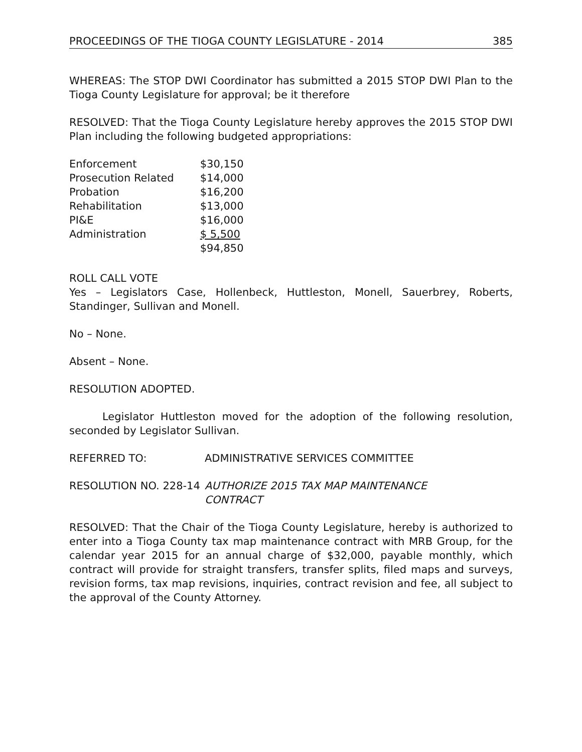PROCEEDINGS OF THE TIOGA COUNTY LEGISLATURE - 2014 385
WHEREAS: The STOP DWI Coordinator has submitted a 2015 STOP DWI Plan to the Tioga County Legislature for approval; be it therefore
RESOLVED: That the Tioga County Legislature hereby approves the 2015 STOP DWI Plan including the following budgeted appropriations:
| Enforcement | $30,150 |
| Prosecution Related | $14,000 |
| Probation | $16,200 |
| Rehabilitation | $13,000 |
| PI&E | $16,000 |
| Administration | $ 5,500 |
| | $94,850 |
ROLL CALL VOTE
Yes – Legislators Case, Hollenbeck, Huttleston, Monell, Sauerbrey, Roberts, Standinger, Sullivan and Monell.
No – None.
Absent – None.
RESOLUTION ADOPTED.
Legislator Huttleston moved for the adoption of the following resolution, seconded by Legislator Sullivan.
REFERRED TO: ADMINISTRATIVE SERVICES COMMITTEE
RESOLUTION NO. 228-14 AUTHORIZE 2015 TAX MAP MAINTENANCE
CONTRACT
RESOLVED: That the Chair of the Tioga County Legislature, hereby is authorized to enter into a Tioga County tax map maintenance contract with MRB Group, for the calendar year 2015 for an annual charge of $32,000, payable monthly, which contract will provide for straight transfers, transfer splits, filed maps and surveys, revision forms, tax map revisions, inquiries, contract revision and fee, all subject to the approval of the County Attorney.